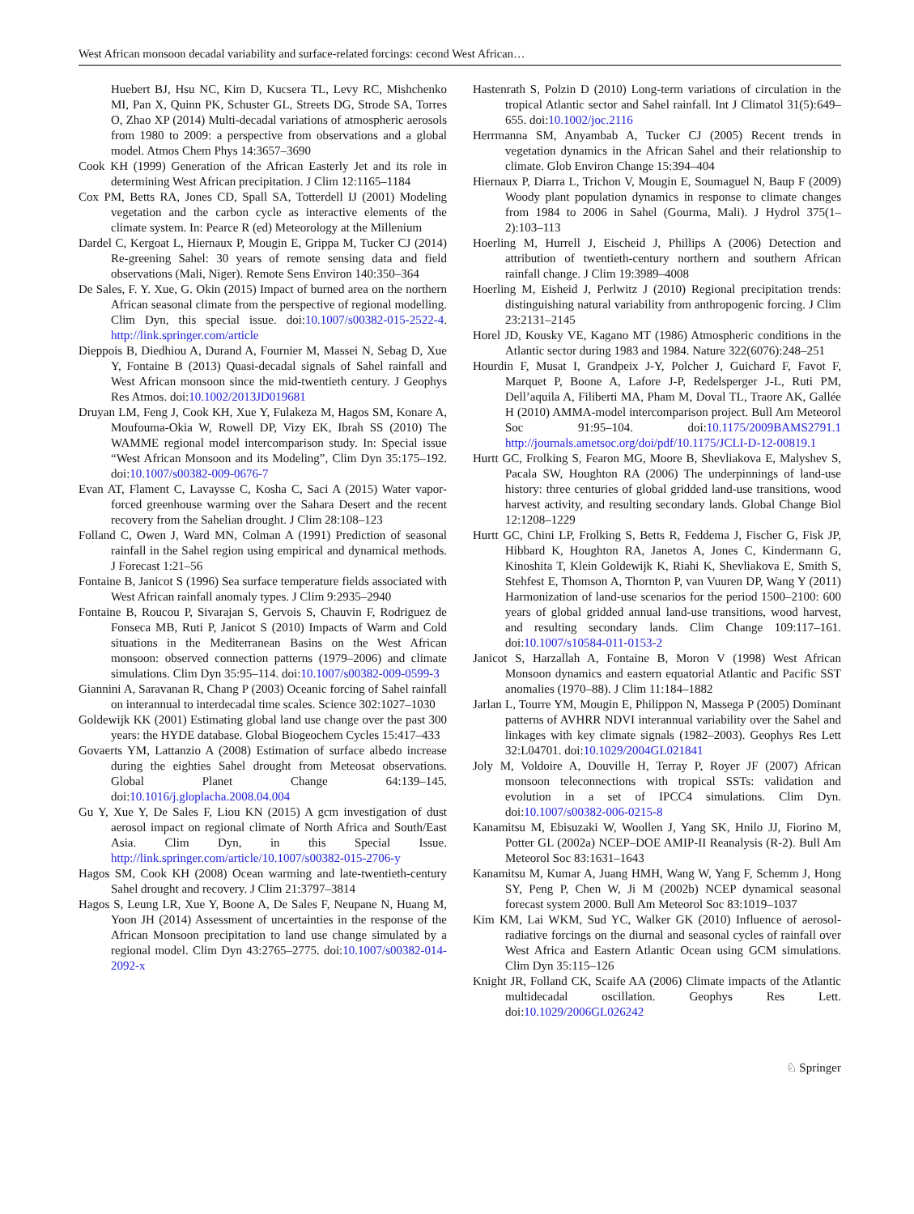West African monsoon decadal variability and surface-related forcings: cecond West African…
Huebert BJ, Hsu NC, Kim D, Kucsera TL, Levy RC, Mishchenko MI, Pan X, Quinn PK, Schuster GL, Streets DG, Strode SA, Torres O, Zhao XP (2014) Multi-decadal variations of atmospheric aerosols from 1980 to 2009: a perspective from observations and a global model. Atmos Chem Phys 14:3657–3690
Cook KH (1999) Generation of the African Easterly Jet and its role in determining West African precipitation. J Clim 12:1165–1184
Cox PM, Betts RA, Jones CD, Spall SA, Totterdell IJ (2001) Modeling vegetation and the carbon cycle as interactive elements of the climate system. In: Pearce R (ed) Meteorology at the Millenium
Dardel C, Kergoat L, Hiernaux P, Mougin E, Grippa M, Tucker CJ (2014) Re-greening Sahel: 30 years of remote sensing data and field observations (Mali, Niger). Remote Sens Environ 140:350–364
De Sales, F. Y. Xue, G. Okin (2015) Impact of burned area on the northern African seasonal climate from the perspective of regional modelling. Clim Dyn, this special issue. doi:10.1007/s00382-015-2522-4. http://link.springer.com/article
Dieppois B, Diedhiou A, Durand A, Fournier M, Massei N, Sebag D, Xue Y, Fontaine B (2013) Quasi-decadal signals of Sahel rainfall and West African monsoon since the mid-twentieth century. J Geophys Res Atmos. doi:10.1002/2013JD019681
Druyan LM, Feng J, Cook KH, Xue Y, Fulakeza M, Hagos SM, Konare A, Moufouma-Okia W, Rowell DP, Vizy EK, Ibrah SS (2010) The WAMME regional model intercomparison study. In: Special issue “West African Monsoon and its Modeling”, Clim Dyn 35:175–192. doi:10.1007/s00382-009-0676-7
Evan AT, Flament C, Lavaysse C, Kosha C, Saci A (2015) Water vapor-forced greenhouse warming over the Sahara Desert and the recent recovery from the Sahelian drought. J Clim 28:108–123
Folland C, Owen J, Ward MN, Colman A (1991) Prediction of seasonal rainfall in the Sahel region using empirical and dynamical methods. J Forecast 1:21–56
Fontaine B, Janicot S (1996) Sea surface temperature fields associated with West African rainfall anomaly types. J Clim 9:2935–2940
Fontaine B, Roucou P, Sivarajan S, Gervois S, Chauvin F, Rodriguez de Fonseca MB, Ruti P, Janicot S (2010) Impacts of Warm and Cold situations in the Mediterranean Basins on the West African monsoon: observed connection patterns (1979–2006) and climate simulations. Clim Dyn 35:95–114. doi:10.1007/s00382-009-0599-3
Giannini A, Saravanan R, Chang P (2003) Oceanic forcing of Sahel rainfall on interannual to interdecadal time scales. Science 302:1027–1030
Goldewijk KK (2001) Estimating global land use change over the past 300 years: the HYDE database. Global Biogeochem Cycles 15:417–433
Govaerts YM, Lattanzio A (2008) Estimation of surface albedo increase during the eighties Sahel drought from Meteosat observations. Global Planet Change 64:139–145. doi:10.1016/j.gloplacha.2008.04.004
Gu Y, Xue Y, De Sales F, Liou KN (2015) A gcm investigation of dust aerosol impact on regional climate of North Africa and South/East Asia. Clim Dyn, in this Special Issue. http://link.springer.com/article/10.1007/s00382-015-2706-y
Hagos SM, Cook KH (2008) Ocean warming and late-twentieth-century Sahel drought and recovery. J Clim 21:3797–3814
Hagos S, Leung LR, Xue Y, Boone A, De Sales F, Neupane N, Huang M, Yoon JH (2014) Assessment of uncertainties in the response of the African Monsoon precipitation to land use change simulated by a regional model. Clim Dyn 43:2765–2775. doi:10.1007/s00382-014-2092-x
Hastenrath S, Polzin D (2010) Long-term variations of circulation in the tropical Atlantic sector and Sahel rainfall. Int J Climatol 31(5):649–655. doi:10.1002/joc.2116
Herrmanna SM, Anyambab A, Tucker CJ (2005) Recent trends in vegetation dynamics in the African Sahel and their relationship to climate. Glob Environ Change 15:394–404
Hiernaux P, Diarra L, Trichon V, Mougin E, Soumaguel N, Baup F (2009) Woody plant population dynamics in response to climate changes from 1984 to 2006 in Sahel (Gourma, Mali). J Hydrol 375(1–2):103–113
Hoerling M, Hurrell J, Eischeid J, Phillips A (2006) Detection and attribution of twentieth-century northern and southern African rainfall change. J Clim 19:3989–4008
Hoerling M, Eisheid J, Perlwitz J (2010) Regional precipitation trends: distinguishing natural variability from anthropogenic forcing. J Clim 23:2131–2145
Horel JD, Kousky VE, Kagano MT (1986) Atmospheric conditions in the Atlantic sector during 1983 and 1984. Nature 322(6076):248–251
Hourdin F, Musat I, Grandpeix J-Y, Polcher J, Guichard F, Favot F, Marquet P, Boone A, Lafore J-P, Redelsperger J-L, Ruti PM, Dell’aquila A, Filiberti MA, Pham M, Doval TL, Traore AK, Gallée H (2010) AMMA-model intercomparison project. Bull Am Meteorol Soc 91:95–104. doi:10.1175/2009BAMS2791.1 http://journals.ametsoc.org/doi/pdf/10.1175/JCLI-D-12-00819.1
Hurtt GC, Frolking S, Fearon MG, Moore B, Shevliakova E, Malyshev S, Pacala SW, Houghton RA (2006) The underpinnings of land-use history: three centuries of global gridded land-use transitions, wood harvest activity, and resulting secondary lands. Global Change Biol 12:1208–1229
Hurtt GC, Chini LP, Frolking S, Betts R, Feddema J, Fischer G, Fisk JP, Hibbard K, Houghton RA, Janetos A, Jones C, Kindermann G, Kinoshita T, Klein Goldewijk K, Riahi K, Shevliakova E, Smith S, Stehfest E, Thomson A, Thornton P, van Vuuren DP, Wang Y (2011) Harmonization of land-use scenarios for the period 1500–2100: 600 years of global gridded annual land-use transitions, wood harvest, and resulting secondary lands. Clim Change 109:117–161. doi:10.1007/s10584-011-0153-2
Janicot S, Harzallah A, Fontaine B, Moron V (1998) West African Monsoon dynamics and eastern equatorial Atlantic and Pacific SST anomalies (1970–88). J Clim 11:184–1882
Jarlan L, Tourre YM, Mougin E, Philippon N, Massega P (2005) Dominant patterns of AVHRR NDVI interannual variability over the Sahel and linkages with key climate signals (1982–2003). Geophys Res Lett 32:L04701. doi:10.1029/2004GL021841
Joly M, Voldoire A, Douville H, Terray P, Royer JF (2007) African monsoon teleconnections with tropical SSTs: validation and evolution in a set of IPCC4 simulations. Clim Dyn. doi:10.1007/s00382-006-0215-8
Kanamitsu M, Ebisuzaki W, Woollen J, Yang SK, Hnilo JJ, Fiorino M, Potter GL (2002a) NCEP–DOE AMIP-II Reanalysis (R-2). Bull Am Meteorol Soc 83:1631–1643
Kanamitsu M, Kumar A, Juang HMH, Wang W, Yang F, Schemm J, Hong SY, Peng P, Chen W, Ji M (2002b) NCEP dynamical seasonal forecast system 2000. Bull Am Meteorol Soc 83:1019–1037
Kim KM, Lai WKM, Sud YC, Walker GK (2010) Influence of aerosol-radiative forcings on the diurnal and seasonal cycles of rainfall over West Africa and Eastern Atlantic Ocean using GCM simulations. Clim Dyn 35:115–126
Knight JR, Folland CK, Scaife AA (2006) Climate impacts of the Atlantic multidecadal oscillation. Geophys Res Lett. doi:10.1029/2006GL026242
♘ Springer